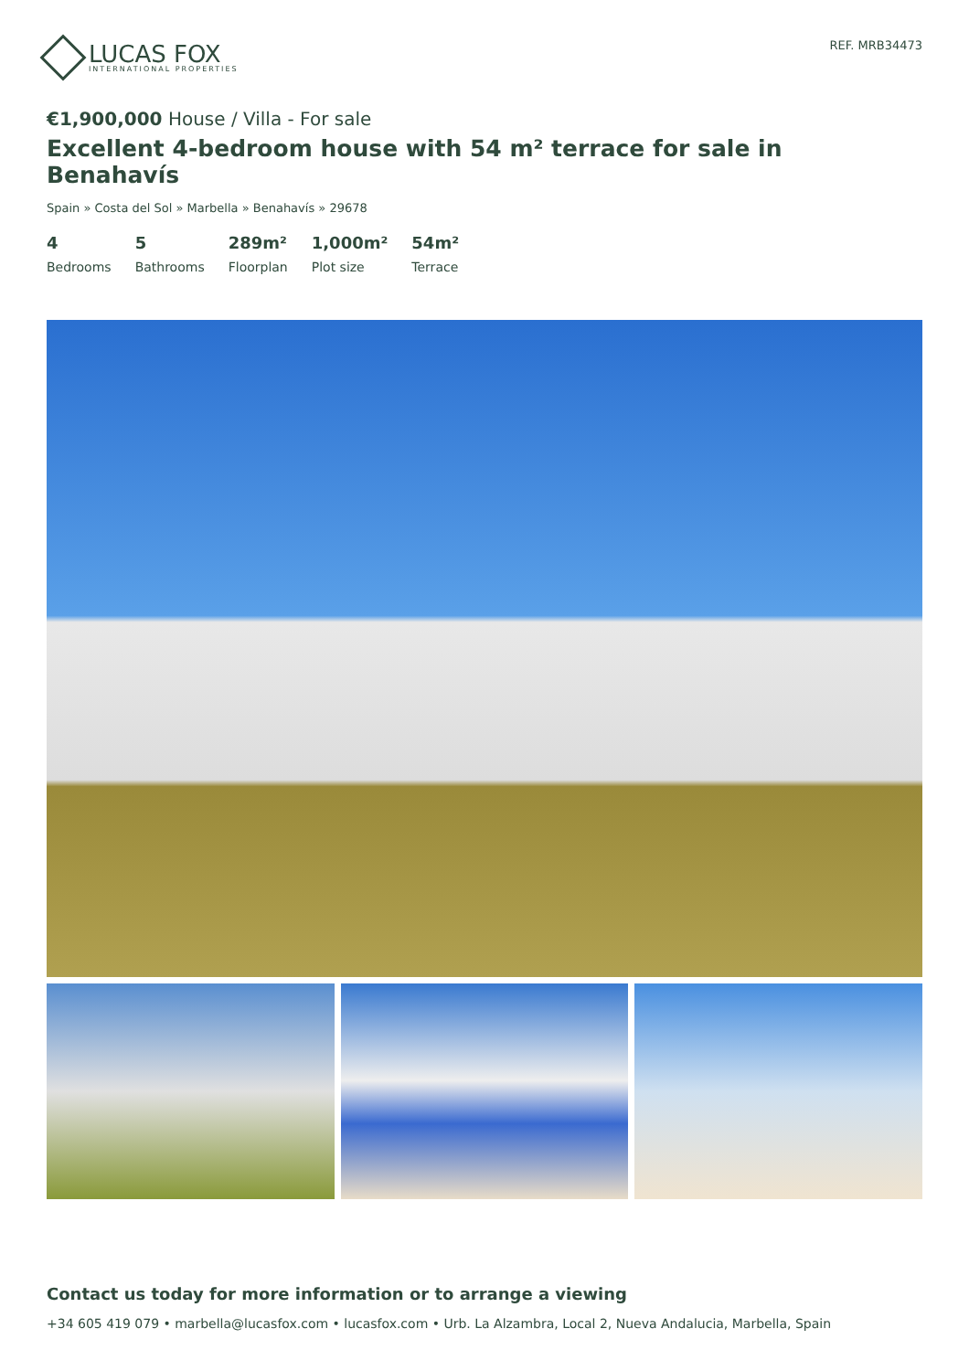LUCAS FOX
INTERNATIONAL PROPERTIES
REF. MRB34473
€1,900,000 House / Villa - For sale
Excellent 4-bedroom house with 54 m² terrace for sale in Benahavís
Spain » Costa del Sol » Marbella » Benahavís » 29678
4
Bedrooms
5
Bathrooms
289m²
Floorplan
1,000m²
Plot size
54m²
Terrace
Contact us today for more information or to arrange a viewing
+34 605 419 079 • marbella@lucasfox.com • lucasfox.com • Urb. La Alzambra, Local 2, Nueva Andalucia, Marbella, Spain